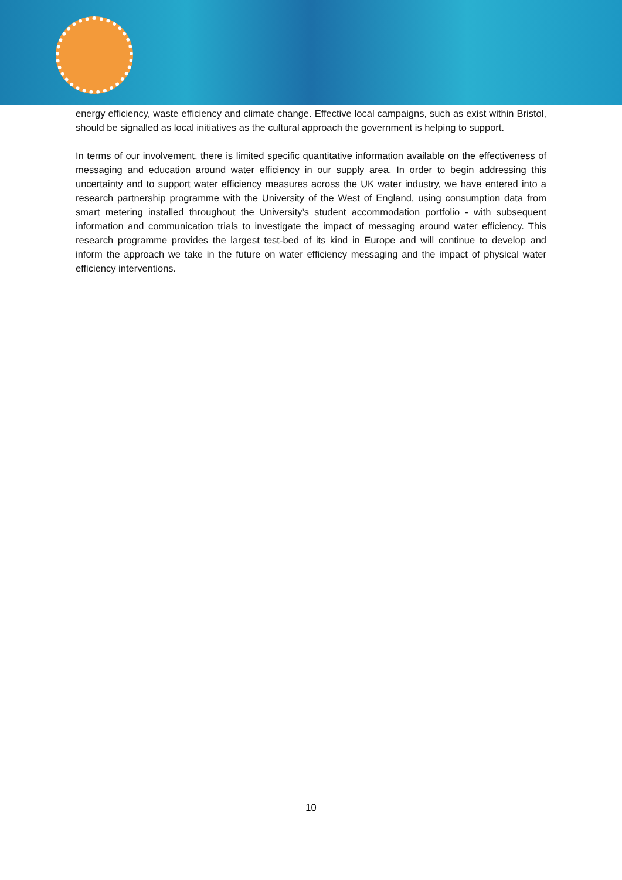energy efficiency, waste efficiency and climate change. Effective local campaigns, such as exist within Bristol, should be signalled as local initiatives as the cultural approach the government is helping to support.
In terms of our involvement, there is limited specific quantitative information available on the effectiveness of messaging and education around water efficiency in our supply area. In order to begin addressing this uncertainty and to support water efficiency measures across the UK water industry, we have entered into a research partnership programme with the University of the West of England, using consumption data from smart metering installed throughout the University’s student accommodation portfolio - with subsequent information and communication trials to investigate the impact of messaging around water efficiency. This research programme provides the largest test-bed of its kind in Europe and will continue to develop and inform the approach we take in the future on water efficiency messaging and the impact of physical water efficiency interventions.
10